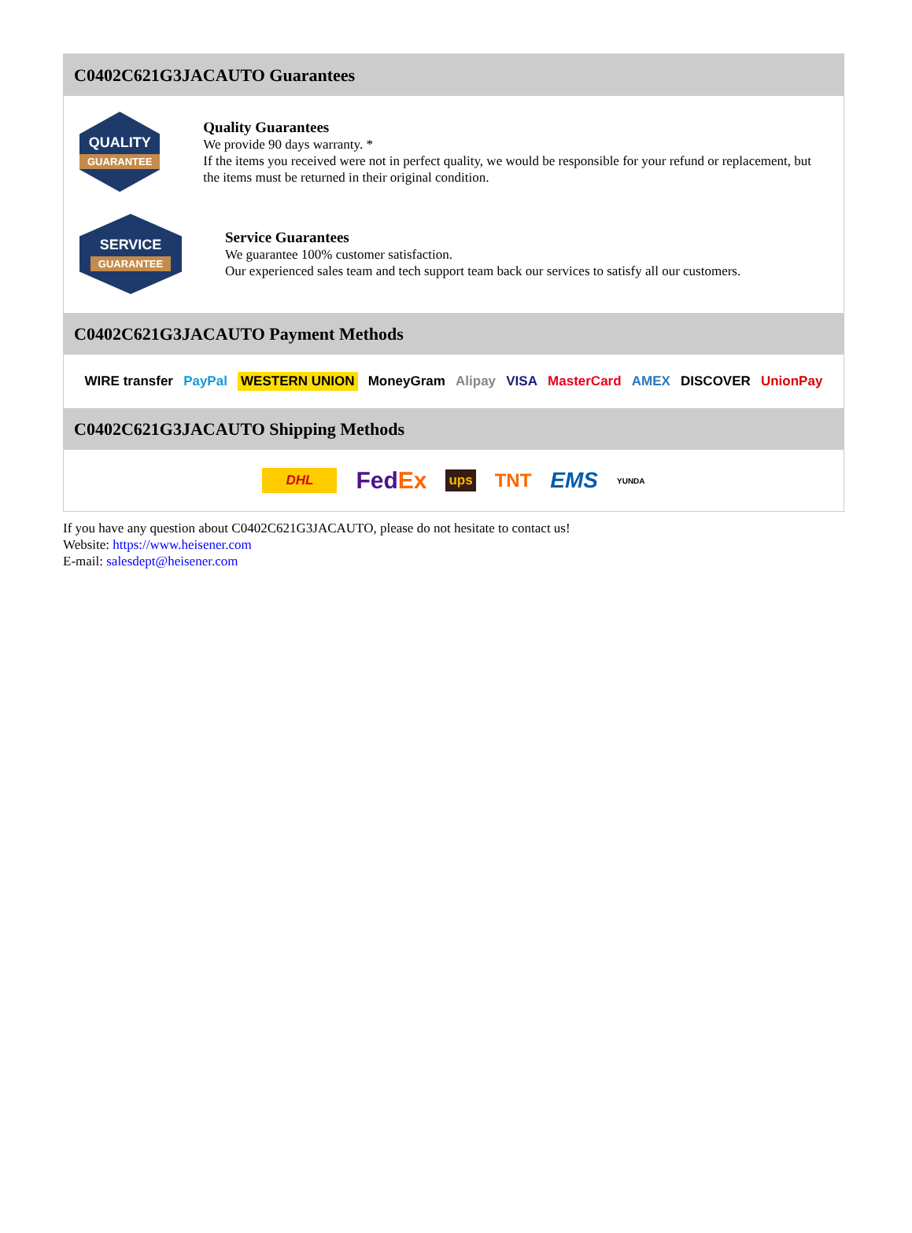C0402C621G3JACAUTO Guarantees
QUALITY
GUARANTEE
Quality Guarantees
We provide 90 days warranty. *
If the items you received were not in perfect quality, we would be responsible for your refund or replacement, but the items must be returned in their original condition.
SERVICE
GUARANTEE
Service Guarantees
We guarantee 100% customer satisfaction.
Our experienced sales team and tech support team back our services to satisfy all our customers.
C0402C621G3JACAUTO Payment Methods
WIRE transfer PayPal WESTERN UNION MoneyGram Alipay VISA MasterCard AMEX DISCOVER UnionPay
C0402C621G3JACAUTO Shipping Methods
DHL FedEx ups TNT EMS YUNDA
If you have any question about C0402C621G3JACAUTO, please do not hesitate to contact us!
Website: https://www.heisener.com
E-mail: salesdept@heisener.com